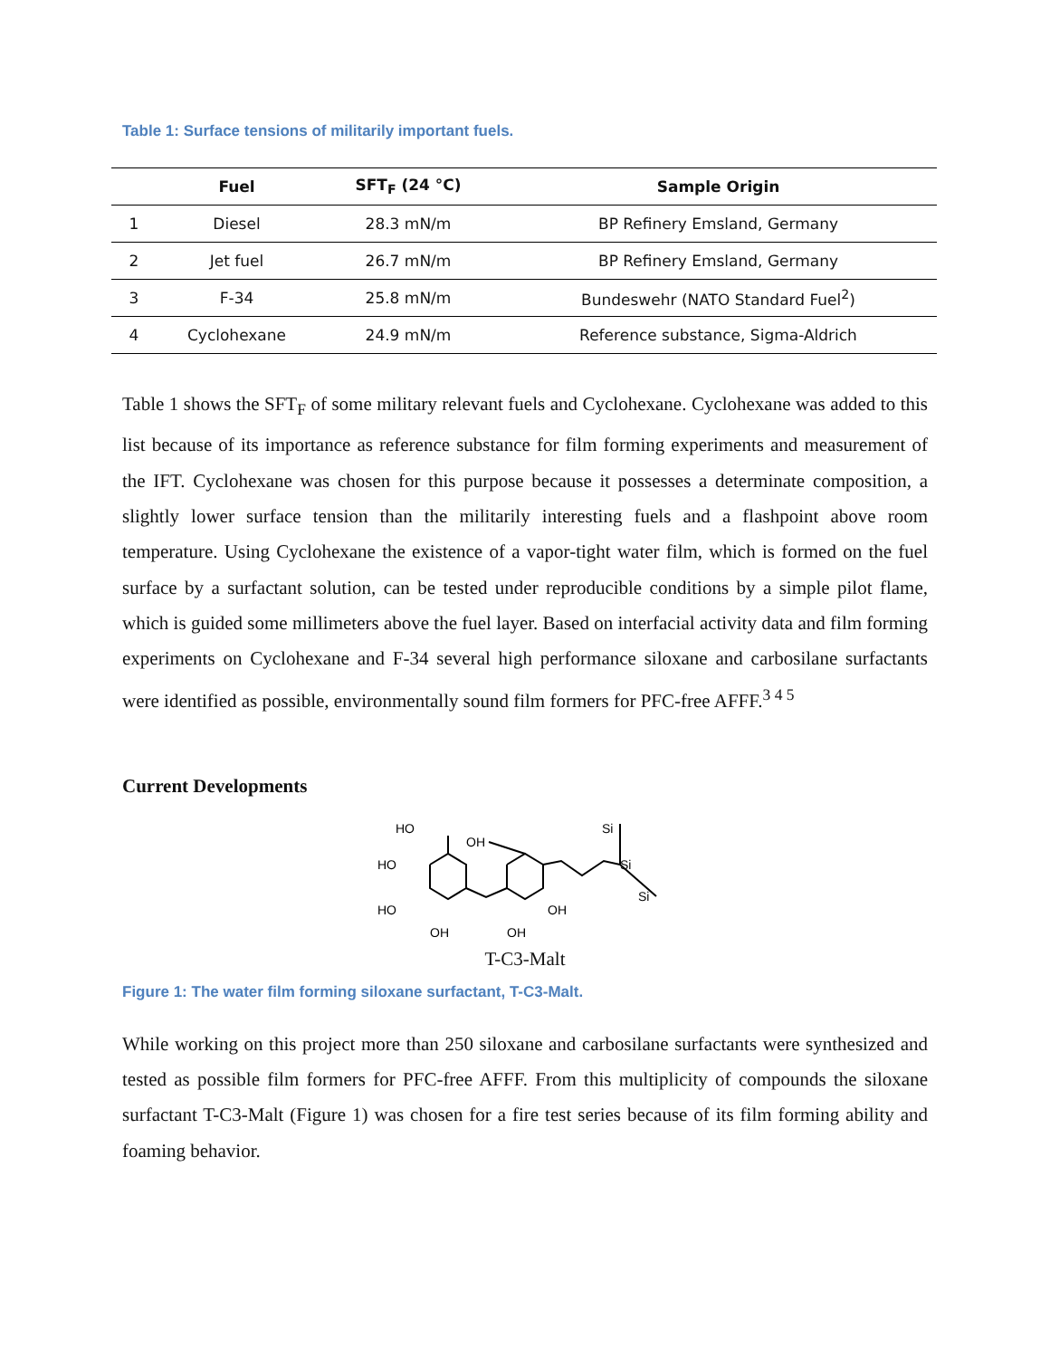Table 1: Surface tensions of militarily important fuels.
| | Fuel | SFT<sub>F</sub> (24 °C) | Sample Origin |
| --- | --- | --- | --- |
| 1 | Diesel | 28.3 mN/m | BP Refinery Emsland, Germany |
| 2 | Jet fuel | 26.7 mN/m | BP Refinery Emsland, Germany |
| 3 | F-34 | 25.8 mN/m | Bundeswehr (NATO Standard Fuel<sup>2</sup>) |
| 4 | Cyclohexane | 24.9 mN/m | Reference substance, Sigma-Aldrich |
Table 1 shows the SFT<sub>F</sub> of some military relevant fuels and Cyclohexane. Cyclohexane was added to this list because of its importance as reference substance for film forming experiments and measurement of the IFT. Cyclohexane was chosen for this purpose because it possesses a determinate composition, a slightly lower surface tension than the militarily interesting fuels and a flashpoint above room temperature. Using Cyclohexane the existence of a vapor-tight water film, which is formed on the fuel surface by a surfactant solution, can be tested under reproducible conditions by a simple pilot flame, which is guided some millimeters above the fuel layer. Based on interfacial activity data and film forming experiments on Cyclohexane and F-34 several high performance siloxane and carbosilane surfactants were identified as possible, environmentally sound film formers for PFC-free AFFF.<sup>3 4 5</sup>
Current Developments
HO
HO
HO
OH
OH
OH
OH
Si
Si
Si
T-C3-Malt
Figure 1: The water film forming siloxane surfactant, T-C3-Malt.
While working on this project more than 250 siloxane and carbosilane surfactants were synthesized and tested as possible film formers for PFC-free AFFF. From this multiplicity of compounds the siloxane surfactant T-C3-Malt (Figure 1) was chosen for a fire test series because of its film forming ability and foaming behavior.